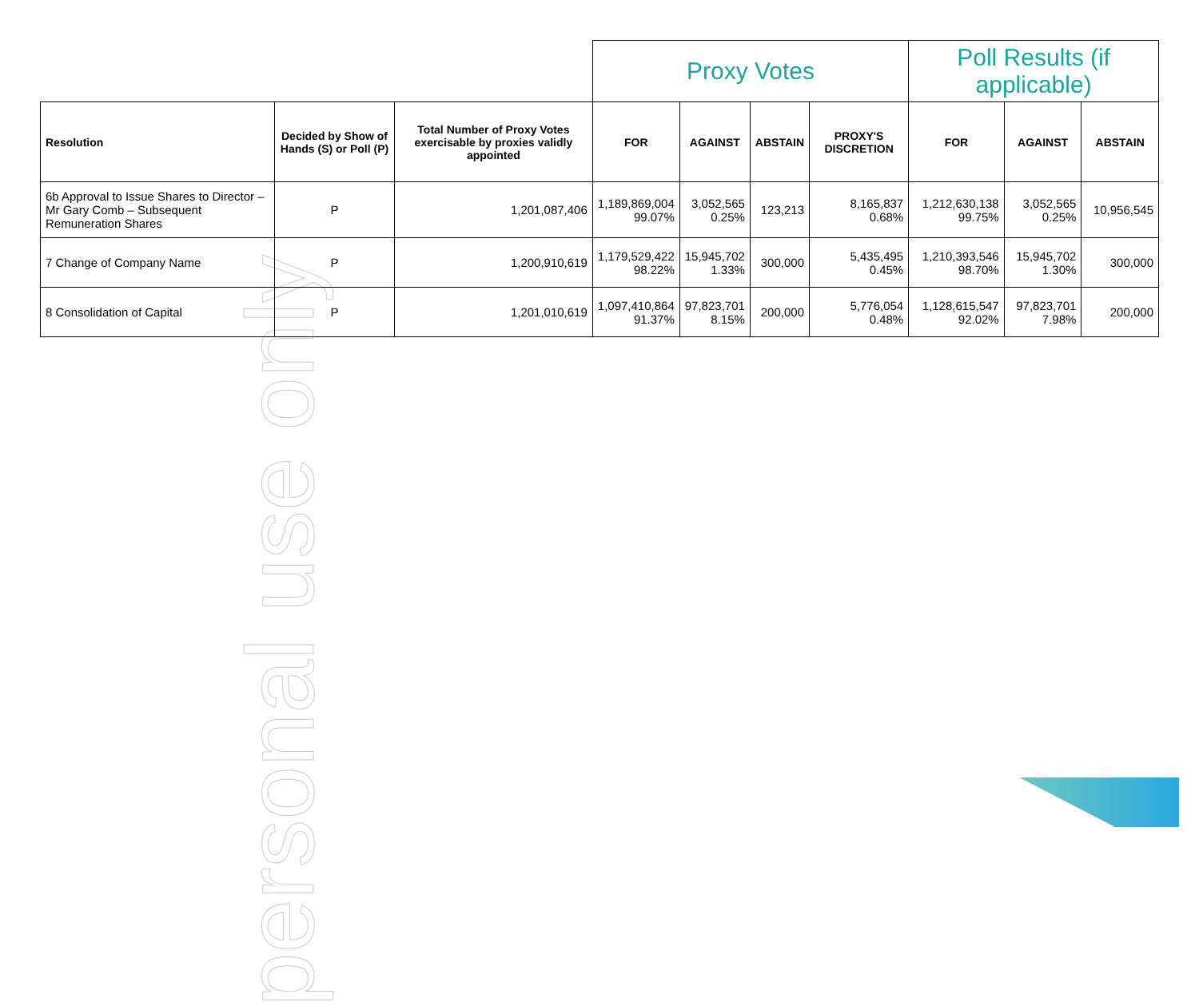personal use only
| | | | Proxy Votes | | | | Poll Results (if applicable) | | |
| Resolution | Decided by Show of Hands (S) or Poll (P) | Total Number of Proxy Votes exercisable by proxies validly appointed | FOR | AGAINST | ABSTAIN | PROXY'S DISCRETION | FOR | AGAINST | ABSTAIN |
| 6b Approval to Issue Shares to Director – Mr Gary Comb – Subsequent Remuneration Shares | P | 1,201,087,406 | 1,189,869,004 99.07% | 3,052,565 0.25% | 123,213 | 8,165,837 0.68% | 1,212,630,138 99.75% | 3,052,565 0.25% | 10,956,545 |
| 7 Change of Company Name | P | 1,200,910,619 | 1,179,529,422 98.22% | 15,945,702 1.33% | 300,000 | 5,435,495 0.45% | 1,210,393,546 98.70% | 15,945,702 1.30% | 300,000 |
| 8 Consolidation of Capital | P | 1,201,010,619 | 1,097,410,864 91.37% | 97,823,701 8.15% | 200,000 | 5,776,054 0.48% | 1,128,615,547 92.02% | 97,823,701 7.98% | 200,000 |